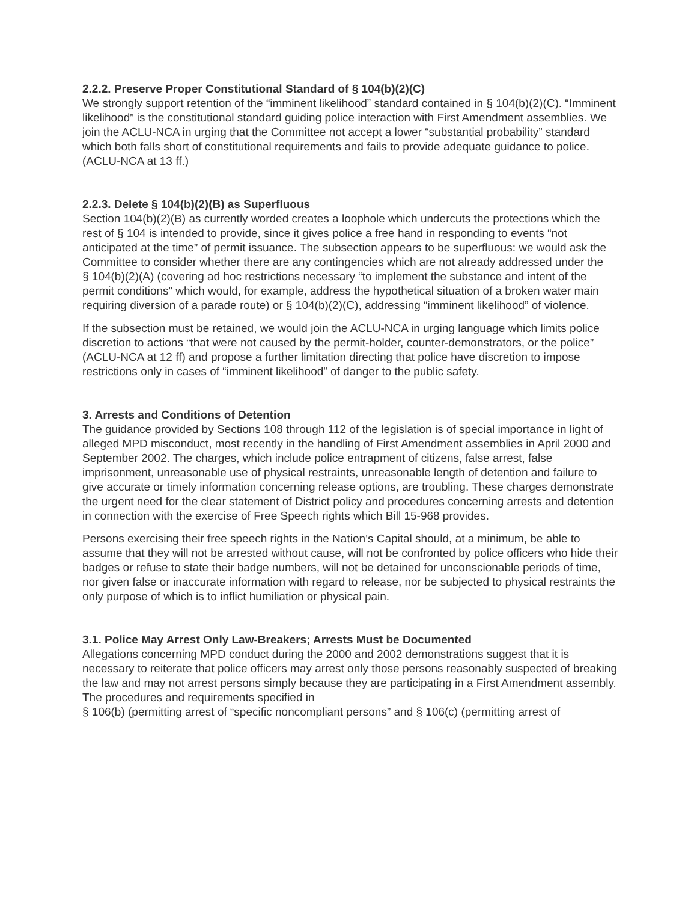2.2.2. Preserve Proper Constitutional Standard of § 104(b)(2)(C)
We strongly support retention of the “imminent likelihood” standard contained in § 104(b)(2)(C). “Imminent likelihood” is the constitutional standard guiding police interaction with First Amendment assemblies. We join the ACLU-NCA in urging that the Committee not accept a lower “substantial probability” standard which both falls short of constitutional requirements and fails to provide adequate guidance to police. (ACLU-NCA at 13 ff.)
2.2.3. Delete § 104(b)(2)(B) as Superfluous
Section 104(b)(2)(B) as currently worded creates a loophole which undercuts the protections which the rest of § 104 is intended to provide, since it gives police a free hand in responding to events “not anticipated at the time” of permit issuance. The subsection appears to be superfluous: we would ask the Committee to consider whether there are any contingencies which are not already addressed under the
§ 104(b)(2)(A) (covering ad hoc restrictions necessary “to implement the substance and intent of the permit conditions” which would, for example, address the hypothetical situation of a broken water main requiring diversion of a parade route) or § 104(b)(2)(C), addressing “imminent likelihood” of violence.
If the subsection must be retained, we would join the ACLU-NCA in urging language which limits police discretion to actions “that were not caused by the permit-holder, counter-demonstrators, or the police” (ACLU-NCA at 12 ff) and propose a further limitation directing that police have discretion to impose restrictions only in cases of “imminent likelihood” of danger to the public safety.
3. Arrests and Conditions of Detention
The guidance provided by Sections 108 through 112 of the legislation is of special importance in light of alleged MPD misconduct, most recently in the handling of First Amendment assemblies in April 2000 and September 2002. The charges, which include police entrapment of citizens, false arrest, false imprisonment, unreasonable use of physical restraints, unreasonable length of detention and failure to give accurate or timely information concerning release options, are troubling. These charges demonstrate the urgent need for the clear statement of District policy and procedures concerning arrests and detention in connection with the exercise of Free Speech rights which Bill 15-968 provides.
Persons exercising their free speech rights in the Nation’s Capital should, at a minimum, be able to assume that they will not be arrested without cause, will not be confronted by police officers who hide their badges or refuse to state their badge numbers, will not be detained for unconscionable periods of time, nor given false or inaccurate information with regard to release, nor be subjected to physical restraints the only purpose of which is to inflict humiliation or physical pain.
3.1. Police May Arrest Only Law-Breakers; Arrests Must be Documented
Allegations concerning MPD conduct during the 2000 and 2002 demonstrations suggest that it is necessary to reiterate that police officers may arrest only those persons reasonably suspected of breaking the law and may not arrest persons simply because they are participating in a First Amendment assembly. The procedures and requirements specified in
§ 106(b) (permitting arrest of “specific noncompliant persons” and § 106(c) (permitting arrest of